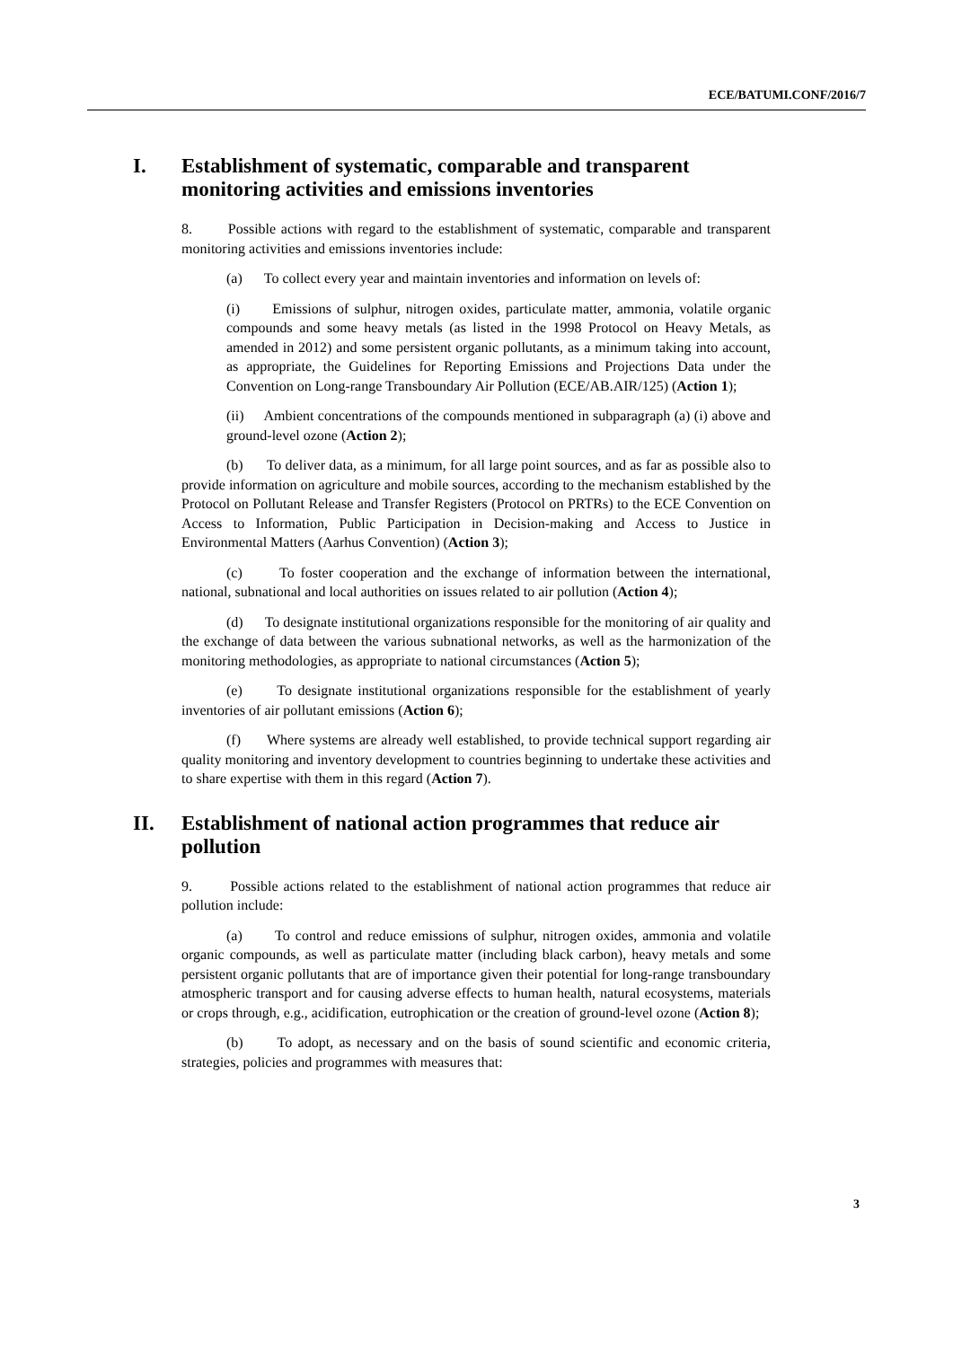ECE/BATUMI.CONF/2016/7
I. Establishment of systematic, comparable and transparent monitoring activities and emissions inventories
8. Possible actions with regard to the establishment of systematic, comparable and transparent monitoring activities and emissions inventories include:
(a) To collect every year and maintain inventories and information on levels of:
(i) Emissions of sulphur, nitrogen oxides, particulate matter, ammonia, volatile organic compounds and some heavy metals (as listed in the 1998 Protocol on Heavy Metals, as amended in 2012) and some persistent organic pollutants, as a minimum taking into account, as appropriate, the Guidelines for Reporting Emissions and Projections Data under the Convention on Long-range Transboundary Air Pollution (ECE/AB.AIR/125) (Action 1);
(ii) Ambient concentrations of the compounds mentioned in subparagraph (a) (i) above and ground-level ozone (Action 2);
(b) To deliver data, as a minimum, for all large point sources, and as far as possible also to provide information on agriculture and mobile sources, according to the mechanism established by the Protocol on Pollutant Release and Transfer Registers (Protocol on PRTRs) to the ECE Convention on Access to Information, Public Participation in Decision-making and Access to Justice in Environmental Matters (Aarhus Convention) (Action 3);
(c) To foster cooperation and the exchange of information between the international, national, subnational and local authorities on issues related to air pollution (Action 4);
(d) To designate institutional organizations responsible for the monitoring of air quality and the exchange of data between the various subnational networks, as well as the harmonization of the monitoring methodologies, as appropriate to national circumstances (Action 5);
(e) To designate institutional organizations responsible for the establishment of yearly inventories of air pollutant emissions (Action 6);
(f) Where systems are already well established, to provide technical support regarding air quality monitoring and inventory development to countries beginning to undertake these activities and to share expertise with them in this regard (Action 7).
II. Establishment of national action programmes that reduce air pollution
9. Possible actions related to the establishment of national action programmes that reduce air pollution include:
(a) To control and reduce emissions of sulphur, nitrogen oxides, ammonia and volatile organic compounds, as well as particulate matter (including black carbon), heavy metals and some persistent organic pollutants that are of importance given their potential for long-range transboundary atmospheric transport and for causing adverse effects to human health, natural ecosystems, materials or crops through, e.g., acidification, eutrophication or the creation of ground-level ozone (Action 8);
(b) To adopt, as necessary and on the basis of sound scientific and economic criteria, strategies, policies and programmes with measures that:
3